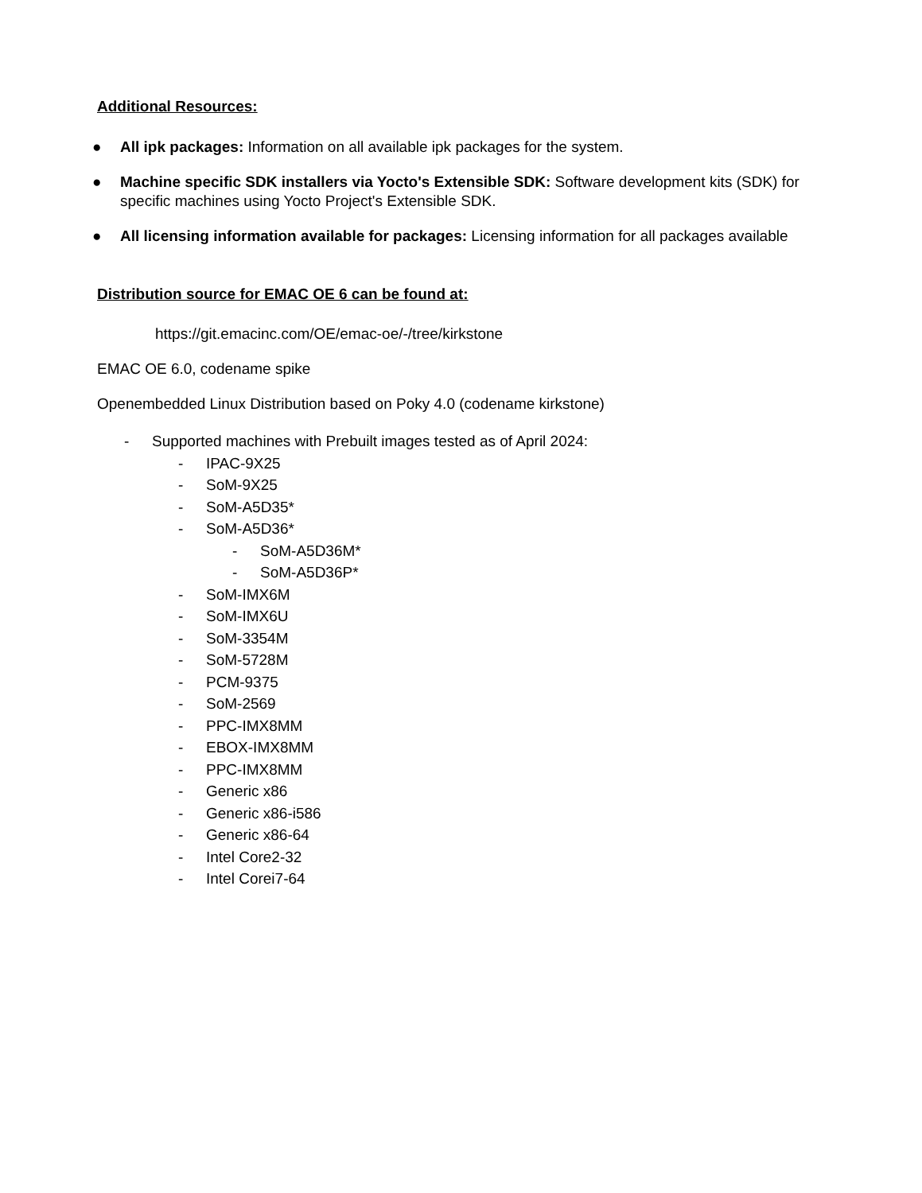Additional Resources:
● All ipk packages: Information on all available ipk packages for the system.
● Machine specific SDK installers via Yocto's Extensible SDK: Software development kits (SDK) for specific machines using Yocto Project's Extensible SDK.
● All licensing information available for packages: Licensing information for all packages available
Distribution source for EMAC OE 6 can be found at:
https://git.emacinc.com/OE/emac-oe/-/tree/kirkstone
EMAC OE 6.0, codename spike
Openembedded Linux Distribution based on Poky 4.0 (codename kirkstone)
- Supported machines with Prebuilt images tested as of April 2024:
- IPAC-9X25
- SoM-9X25
- SoM-A5D35*
- SoM-A5D36*
- SoM-A5D36M*
- SoM-A5D36P*
- SoM-IMX6M
- SoM-IMX6U
- SoM-3354M
- SoM-5728M
- PCM-9375
- SoM-2569
- PPC-IMX8MM
- EBOX-IMX8MM
- PPC-IMX8MM
- Generic x86
- Generic x86-i586
- Generic x86-64
- Intel Core2-32
- Intel Corei7-64